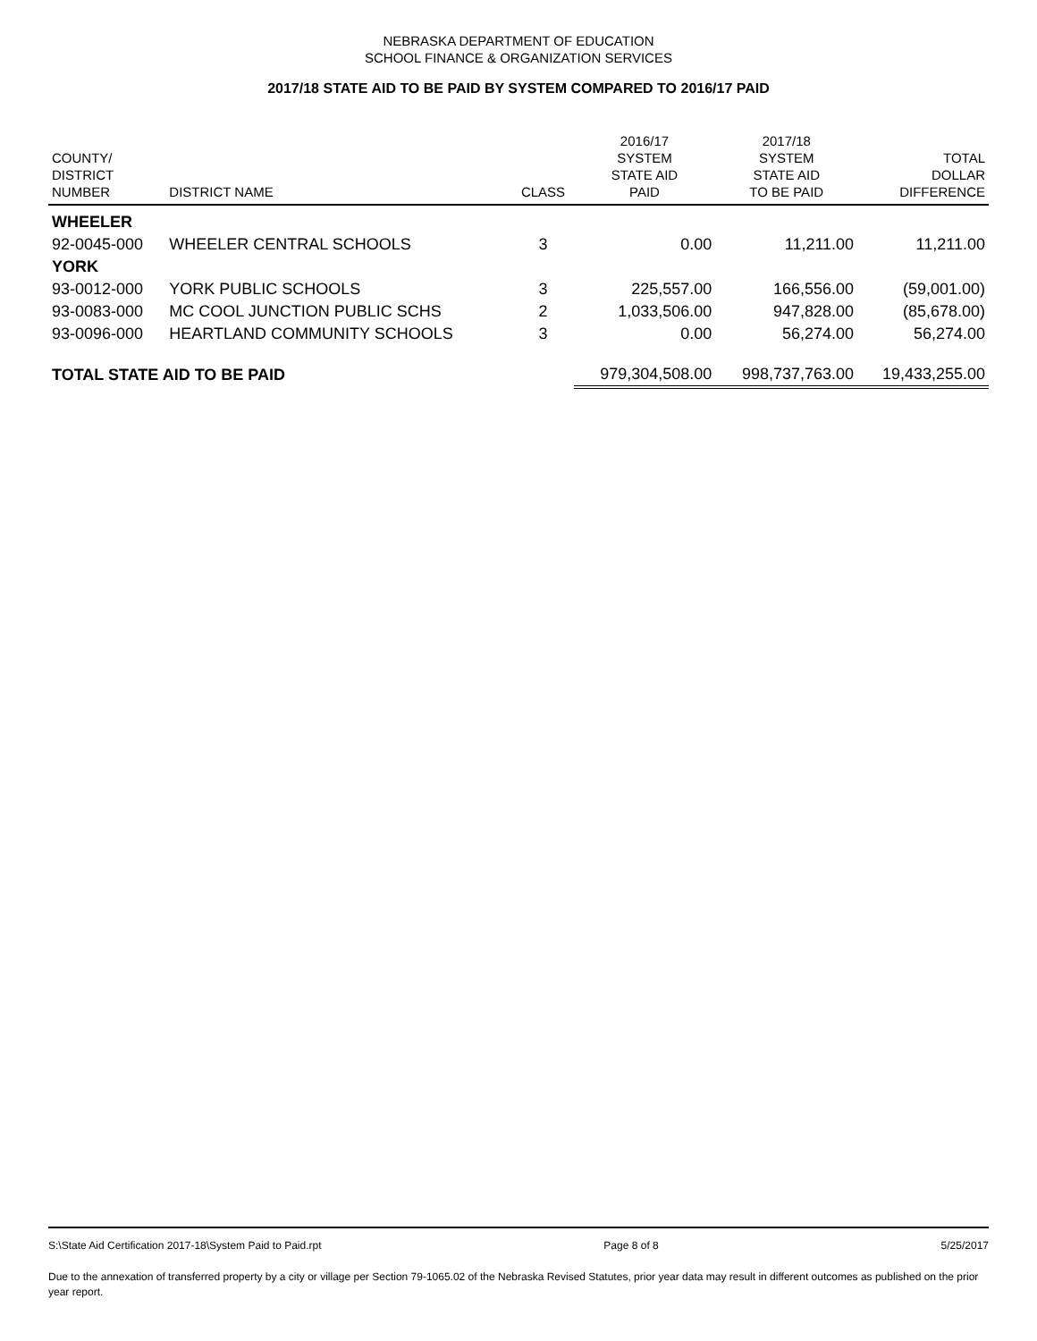NEBRASKA DEPARTMENT OF EDUCATION
SCHOOL FINANCE & ORGANIZATION SERVICES
2017/18 STATE AID TO BE PAID BY SYSTEM COMPARED TO 2016/17 PAID
| COUNTY/ DISTRICT NUMBER | DISTRICT NAME | CLASS | 2016/17 SYSTEM STATE AID PAID | 2017/18 SYSTEM STATE AID TO BE PAID | TOTAL DOLLAR DIFFERENCE |
| --- | --- | --- | --- | --- | --- |
| WHEELER | | | | | |
| 92-0045-000 | WHEELER CENTRAL SCHOOLS | 3 | 0.00 | 11,211.00 | 11,211.00 |
| YORK | | | | | |
| 93-0012-000 | YORK PUBLIC SCHOOLS | 3 | 225,557.00 | 166,556.00 | (59,001.00) |
| 93-0083-000 | MC COOL JUNCTION PUBLIC SCHS | 2 | 1,033,506.00 | 947,828.00 | (85,678.00) |
| 93-0096-000 | HEARTLAND COMMUNITY SCHOOLS | 3 | 0.00 | 56,274.00 | 56,274.00 |
| TOTAL STATE AID TO BE PAID | | | 979,304,508.00 | 998,737,763.00 | 19,433,255.00 |
S:\State Aid Certification 2017-18\System Paid to Paid.rpt Page 8 of 8 5/25/2017
Due to the annexation of transferred property by a city or village per Section 79-1065.02 of the Nebraska Revised Statutes, prior year data may result in different outcomes as published on the prior year report.